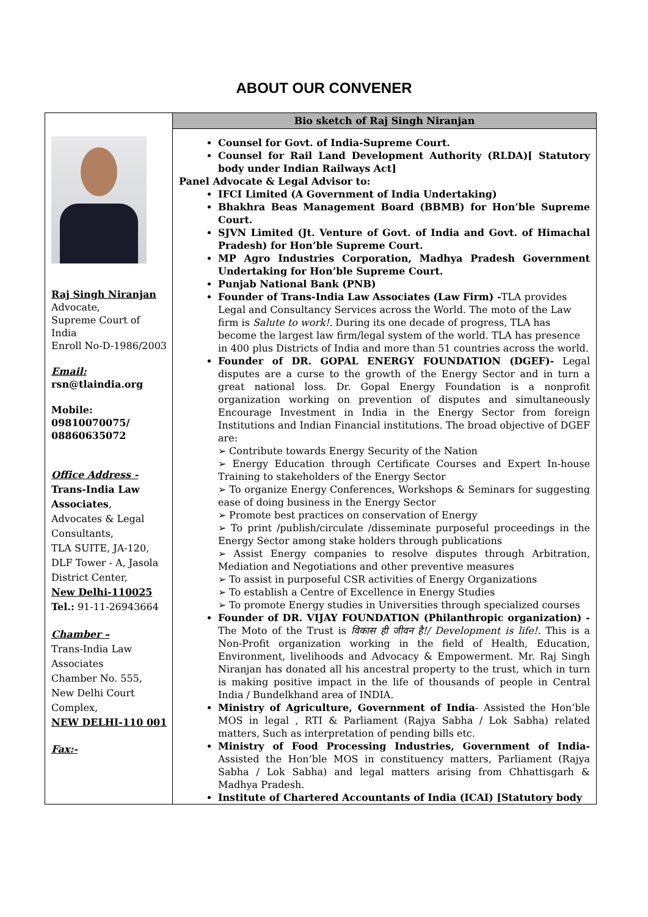ABOUT OUR CONVENER
| Raj Singh Niranjan Advocate, Supreme Court of India Enroll No-D-1986/2003 Email: rsn@tlaindia.org Mobile: 09810070075/ 08860635072 Office Address - Trans-India Law Associates , Advocates & Legal Consultants, TLA SUITE, JA-120, DLF Tower - A, Jasola District Center, New Delhi-110025 Tel.: 91-11-26943664 Chamber – Trans-India Law Associates Chamber No. 555, New Delhi Court Complex, NEW DELHI-110 001 Fax:- | Bio sketch of Raj Singh Niranjan Counsel for Govt. of India-Supreme Court. Counsel for Rail Land Development Authority (RLDA)[ Statutory body under Indian Railways Act] Panel Advocate & Legal Advisor to: IFCI Limited (A Government of India Undertaking) Bhakhra Beas Management Board (BBMB) for Hon’ble Supreme Court. SJVN Limited (Jt. Venture of Govt. of India and Govt. of Himachal Pradesh) for Hon’ble Supreme Court. MP Agro Industries Corporation, Madhya Pradesh Government Undertaking for Hon’ble Supreme Court. Punjab National Bank (PNB) Founder of Trans-India Law Associates (Law Firm) - TLA provides Legal and Consultancy Services across the World. The moto of the Law firm is Salute to work!. During its one decade of progress, TLA has become the largest law firm/legal system of the world. TLA has presence in 400 plus Districts of India and more than 51 countries across the world. Founder of DR. GOPAL ENERGY FOUNDATION (DGEF)- Legal disputes are a curse to the growth of the Energy Sector and in turn a great national loss. Dr. Gopal Energy Foundation is a nonprofit organization working on prevention of disputes and simultaneously Encourage Investment in India in the Energy Sector from foreign Institutions and Indian Financial institutions. The broad objective of DGEF are: ➢ Contribute towards Energy Security of the Nation ➢ Energy Education through Certificate Courses and Expert In-house Training to stakeholders of the Energy Sector ➢ To organize Energy Conferences, Workshops & Seminars for suggesting ease of doing business in the Energy Sector ➢ Promote best practices on conservation of Energy ➢ To print /publish/circulate /disseminate purposeful proceedings in the Energy Sector among stake holders through publications ➢ Assist Energy companies to resolve disputes through Arbitration, Mediation and Negotiations and other preventive measures ➢ To assist in purposeful CSR activities of Energy Organizations ➢ To establish a Centre of Excellence in Energy Studies ➢ To promote Energy studies in Universities through specialized courses Founder of DR. VIJAY FOUNDATION (Philanthropic organization) - The Moto of the Trust is विकास ही जीवन है!/ Development is life!. This is a Non-Profit organization working in the field of Health, Education, Environment, livelihoods and Advocacy & Empowerment. Mr. Raj Singh Niranjan has donated all his ancestral property to the trust, which in turn is making positive impact in the life of thousands of people in Central India / Bundelkhand area of INDIA. Ministry of Agriculture, Government of India - Assisted the Hon’ble MOS in legal , RTI & Parliament (Rajya Sabha / Lok Sabha) related matters, Such as interpretation of pending bills etc. Ministry of Food Processing Industries, Government of India- Assisted the Hon’ble MOS in constituency matters, Parliament (Rajya Sabha / Lok Sabha) and legal matters arising from Chhattisgarh & Madhya Pradesh. Institute of Chartered Accountants of India (ICAI) [Statutory body |